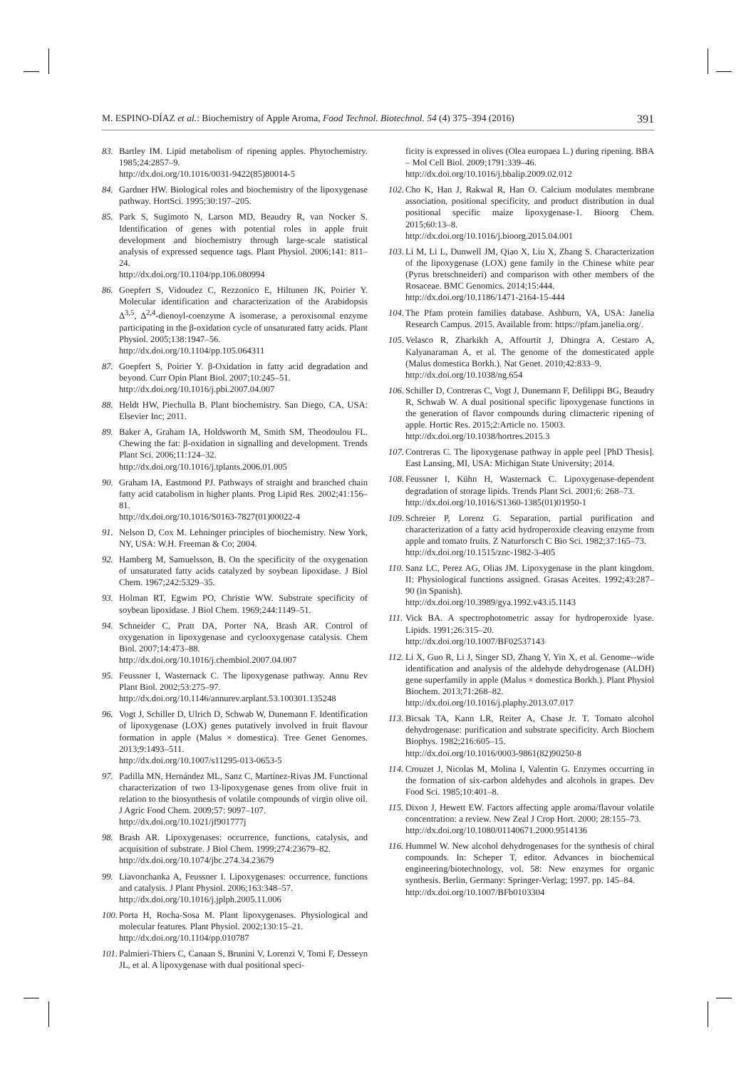M. ESPINO-DÍAZ et al.: Biochemistry of Apple Aroma, Food Technol. Biotechnol. 54 (4) 375–394 (2016) 391
83. Bartley IM. Lipid metabolism of ripening apples. Phytochemistry. 1985;24:2857–9.
http://dx.doi.org/10.1016/0031-9422(85)80014-5
84. Gardner HW. Biological roles and biochemistry of the lipoxygenase pathway. HortSci. 1995;30:197–205.
85. Park S, Sugimoto N, Larson MD, Beaudry R, van Nocker S. Identification of genes with potential roles in apple fruit development and biochemistry through large-scale statistical analysis of expressed sequence tags. Plant Physiol. 2006;141: 811–24.
http://dx.doi.org/10.1104/pp.106.080994
86. Goepfert S, Vidoudez C, Rezzonico E, Hiltunen JK, Poirier Y. Molecular identification and characterization of the Arabidopsis Δ<sup>3,5</sup>, Δ<sup>2,4</sup>-dienoyl-coenzyme A isomerase, a peroxisomal enzyme participating in the β-oxidation cycle of unsaturated fatty acids. Plant Physiol. 2005;138:1947–56.
http://dx.doi.org/10.1104/pp.105.064311
87. Goepfert S, Poirier Y. β-Oxidation in fatty acid degradation and beyond. Curr Opin Plant Biol. 2007;10:245–51.
http://dx.doi.org/10.1016/j.pbi.2007.04.007
88. Heldt HW, Piechulla B. Plant biochemistry. San Diego, CA, USA: Elsevier Inc; 2011.
89. Baker A, Graham IA, Holdsworth M, Smith SM, Theodoulou FL. Chewing the fat: β-oxidation in signalling and development. Trends Plant Sci. 2006;11:124–32.
http://dx.doi.org/10.1016/j.tplants.2006.01.005
90. Graham IA, Eastmond PJ. Pathways of straight and branched chain fatty acid catabolism in higher plants. Prog Lipid Res. 2002;41:156–81.
http://dx.doi.org/10.1016/S0163-7827(01)00022-4
91. Nelson D, Cox M. Lehninger principles of biochemistry. New York, NY, USA: W.H. Freeman & Co; 2004.
92. Hamberg M, Samuelsson, B. On the specificity of the oxygenation of unsaturated fatty acids catalyzed by soybean lipoxidase. J Biol Chem. 1967;242:5329–35.
93. Holman RT, Egwim PO, Christie WW. Substrate specificity of soybean lipoxidase. J Biol Chem. 1969;244:1149–51.
94. Schneider C, Pratt DA, Porter NA, Brash AR. Control of oxygenation in lipoxygenase and cyclooxygenase catalysis. Chem Biol. 2007;14:473–88.
http://dx.doi.org/10.1016/j.chembiol.2007.04.007
95. Feussner I, Wasternack C. The lipoxygenase pathway. Annu Rev Plant Biol. 2002;53:275–97.
http://dx.doi.org/10.1146/annurev.arplant.53.100301.135248
96. Vogt J, Schiller D, Ulrich D, Schwab W, Dunemann F. Identification of lipoxygenase (LOX) genes putatively involved in fruit flavour formation in apple (Malus × domestica). Tree Genet Genomes. 2013;9:1493–511.
http://dx.doi.org/10.1007/s11295-013-0653-5
97. Padilla MN, Hernández ML, Sanz C, Martínez-Rivas JM. Functional characterization of two 13-lipoxygenase genes from olive fruit in relation to the biosynthesis of volatile compounds of virgin olive oil. J Agric Food Chem. 2009;57: 9097–107.
http://dx.doi.org/10.1021/jf901777j
98. Brash AR. Lipoxygenases: occurrence, functions, catalysis, and acquisition of substrate. J Biol Chem. 1999;274:23679–82.
http://dx.doi.org/10.1074/jbc.274.34.23679
99. Liavonchanka A, Feussner I. Lipoxygenases: occurrence, functions and catalysis. J Plant Physiol. 2006;163:348–57.
http://dx.doi.org/10.1016/j.jplph.2005.11.006
100. Porta H, Rocha-Sosa M. Plant lipoxygenases. Physiological and molecular features. Plant Physiol. 2002;130:15–21.
http://dx.doi.org/10.1104/pp.010787
101. Palmieri-Thiers C, Canaan S, Brunini V, Lorenzi V, Tomi F, Desseyn JL, et al. A lipoxygenase with dual positional speci-
ficity is expressed in olives (Olea europaea L.) during ripening. BBA – Mol Cell Biol. 2009;1791:339–46.
http://dx.doi.org/10.1016/j.bbalip.2009.02.012
102. Cho K, Han J, Rakwal R, Han O. Calcium modulates membrane association, positional specificity, and product distribution in dual positional specific maize lipoxygenase-1. Bioorg Chem. 2015;60:13–8.
http://dx.doi.org/10.1016/j.bioorg.2015.04.001
103. Li M, Li L, Dunwell JM, Qiao X, Liu X, Zhang S. Characterization of the lipoxygenase (LOX) gene family in the Chinese white pear (Pyrus bretschneideri) and comparison with other members of the Rosaceae. BMC Genomics. 2014;15:444.
http://dx.doi.org/10.1186/1471-2164-15-444
104. The Pfam protein families database. Ashburn, VA, USA: Janelia Research Campus. 2015. Available from: https://pfam.janelia.org/.
105. Velasco R, Zharkikh A, Affourtit J, Dhingra A, Cestaro A, Kalyanaraman A, et al. The genome of the domesticated apple (Malus domestica Borkh.). Nat Genet. 2010;42:833–9.
http://dx.doi.org/10.1038/ng.654
106. Schiller D, Contreras C, Vogt J, Dunemann F, Defilippi BG, Beaudry R, Schwab W. A dual positional specific lipoxygenase functions in the generation of flavor compounds during climacteric ripening of apple. Hortic Res. 2015;2:Article no. 15003.
http://dx.doi.org/10.1038/hortres.2015.3
107. Contreras C. The lipoxygenase pathway in apple peel [PhD Thesis]. East Lansing, MI, USA: Michigan State University; 2014.
108. Feussner I, Kühn H, Wasternack C. Lipoxygenase-dependent degradation of storage lipids. Trends Plant Sci. 2001;6: 268–73.
http://dx.doi.org/10.1016/S1360-1385(01)01950-1
109. Schreier P, Lorenz G. Separation, partial purification and characterization of a fatty acid hydroperoxide cleaving enzyme from apple and tomato fruits. Z Naturforsch C Bio Sci. 1982;37:165–73.
http://dx.doi.org/10.1515/znc-1982-3-405
110. Sanz LC, Perez AG, Olias JM. Lipoxygenase in the plant kingdom. II: Physiological functions assigned. Grasas Aceites. 1992;43:287–90 (in Spanish).
http://dx.doi.org/10.3989/gya.1992.v43.i5.1143
111. Vick BA. A spectrophotometric assay for hydroperoxide lyase. Lipids. 1991;26:315–20.
http://dx.doi.org/10.1007/BF02537143
112. Li X, Guo R, Li J, Singer SD, Zhang Y, Yin X, et al. Genome--wide identification and analysis of the aldehyde dehydrogenase (ALDH) gene superfamily in apple (Malus × domestica Borkh.). Plant Physiol Biochem. 2013;71:268–82.
http://dx.doi.org/10.1016/j.plaphy.2013.07.017
113. Bicsak TA, Kann LR, Reiter A, Chase Jr. T. Tomato alcohol dehydrogenase: purification and substrate specificity. Arch Biochem Biophys. 1982;216:605–15.
http://dx.doi.org/10.1016/0003-9861(82)90250-8
114. Crouzet J, Nicolas M, Molina I, Valentin G. Enzymes occurring in the formation of six-carbon aldehydes and alcohols in grapes. Dev Food Sci. 1985;10:401–8.
115. Dixon J, Hewett EW. Factors affecting apple aroma/flavour volatile concentration: a review. New Zeal J Crop Hort. 2000; 28:155–73.
http://dx.doi.org/10.1080/01140671.2000.9514136
116. Hummel W. New alcohol dehydrogenases for the synthesis of chiral compounds. In: Scheper T, editor. Advances in biochemical engineering/biotechnology, vol. 58: New enzymes for organic synthesis. Berlin, Germany: Springer-Verlag; 1997. pp. 145–84.
http://dx.doi.org/10.1007/BFb0103304